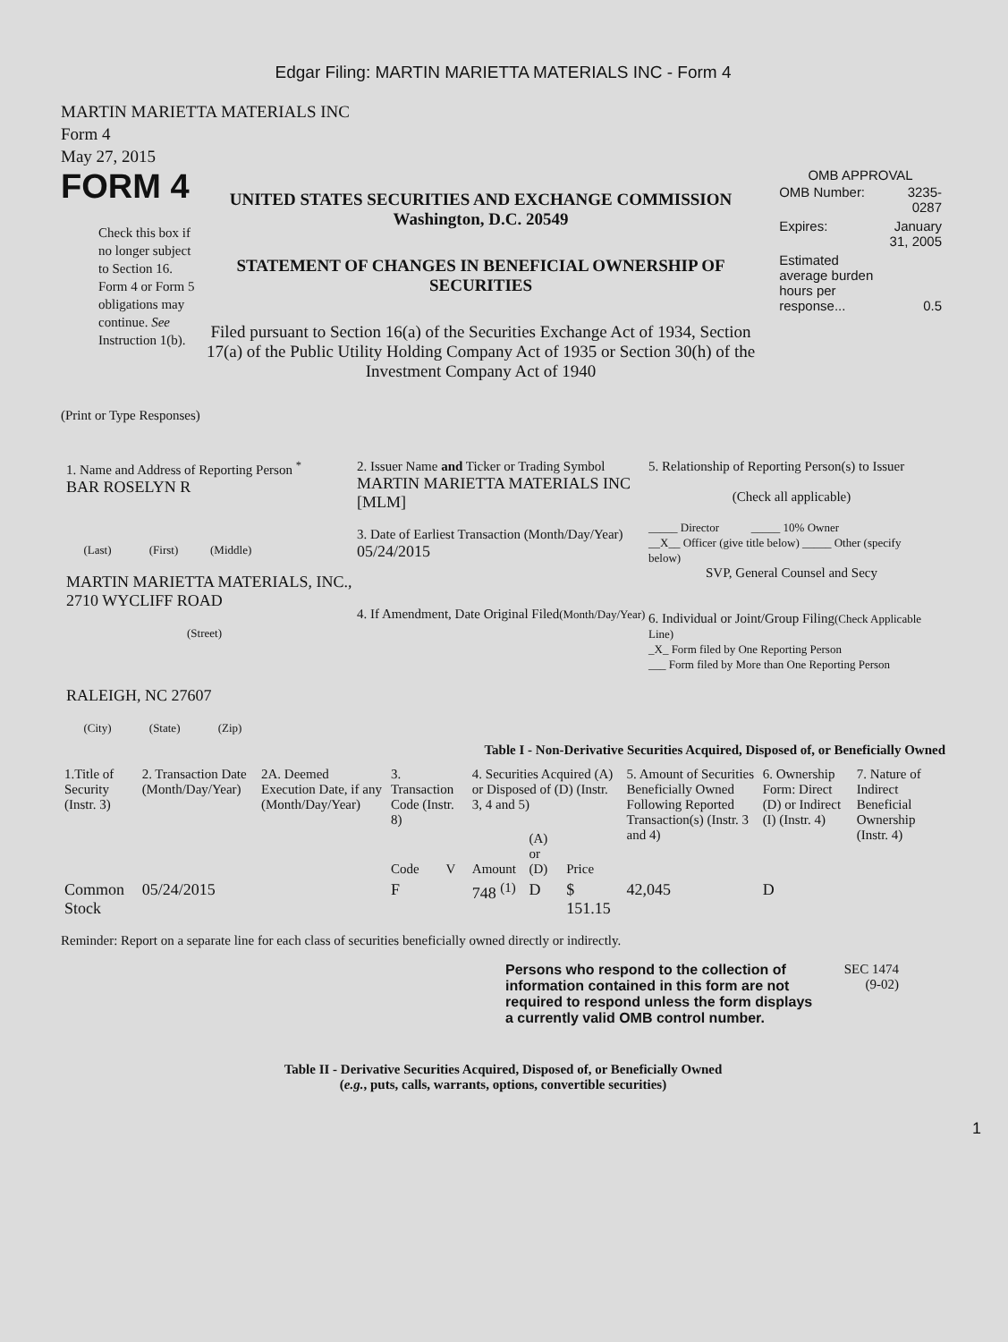Edgar Filing: MARTIN MARIETTA MATERIALS INC - Form 4
MARTIN MARIETTA MATERIALS INC
Form 4
May 27, 2015
FORM 4
Check this box if no longer subject to Section 16. Form 4 or Form 5 obligations may continue. See Instruction 1(b).
UNITED STATES SECURITIES AND EXCHANGE COMMISSION
Washington, D.C. 20549
STATEMENT OF CHANGES IN BENEFICIAL OWNERSHIP OF SECURITIES
Filed pursuant to Section 16(a) of the Securities Exchange Act of 1934, Section 17(a) of the Public Utility Holding Company Act of 1935 or Section 30(h) of the Investment Company Act of 1940
OMB APPROVAL
| OMB Number: | 3235-0287 |
| Expires: | January 31, 2005 |
| Estimated average burden hours per response... | 0.5 |
(Print or Type Responses)
1. Name and Address of Reporting Person <sup>*</sup>
BAR ROSELYN R
(Last) (First) (Middle)
MARTIN MARIETTA MATERIALS, INC., 2710 WYCLIFF ROAD
(Street)
RALEIGH, NC 27607
(City) (State) (Zip)
2. Issuer Name and Ticker or Trading Symbol
MARTIN MARIETTA MATERIALS INC [MLM]
3. Date of Earliest Transaction (Month/Day/Year)
05/24/2015
4. If Amendment, Date Original Filed(Month/Day/Year)
5. Relationship of Reporting Person(s) to Issuer
(Check all applicable)
_____ Director _____ 10% Owner
__X__ Officer (give title below) _____ Other (specify below)
SVP, General Counsel and Secy
6. Individual or Joint/Group Filing(Check Applicable Line)
_X_ Form filed by One Reporting Person
___ Form filed by More than One Reporting Person
Table I - Non-Derivative Securities Acquired, Disposed of, or Beneficially Owned
| 1.Title of Security (Instr. 3) | 2. Transaction Date (Month/Day/Year) | 2A. Deemed Execution Date, if any (Month/Day/Year) | 3. Transaction Code (Instr. 8) | | 4. Securities Acquired (A) or Disposed of (D) (Instr. 3, 4 and 5) | | | 5. Amount of Securities Beneficially Owned Following Reported Transaction(s) (Instr. 3 and 4) | 6. Ownership Form: Direct (D) or Indirect (I) (Instr. 4) | 7. Nature of Indirect Beneficial Ownership (Instr. 4) |
| --- | --- | --- | --- | --- | --- | --- | --- | --- | --- | --- |
| | | | Code | V | Amount | (A) or (D) | Price | | | |
| Common Stock | 05/24/2015 | | F | | 748 <sup>(1)</sup> | D | $ 151.15 | 42,045 | D | |
Reminder: Report on a separate line for each class of securities beneficially owned directly or indirectly.
Persons who respond to the collection of information contained in this form are not required to respond unless the form displays a currently valid OMB control number.
SEC 1474
(9-02)
Table II - Derivative Securities Acquired, Disposed of, or Beneficially Owned
(e.g., puts, calls, warrants, options, convertible securities)
1